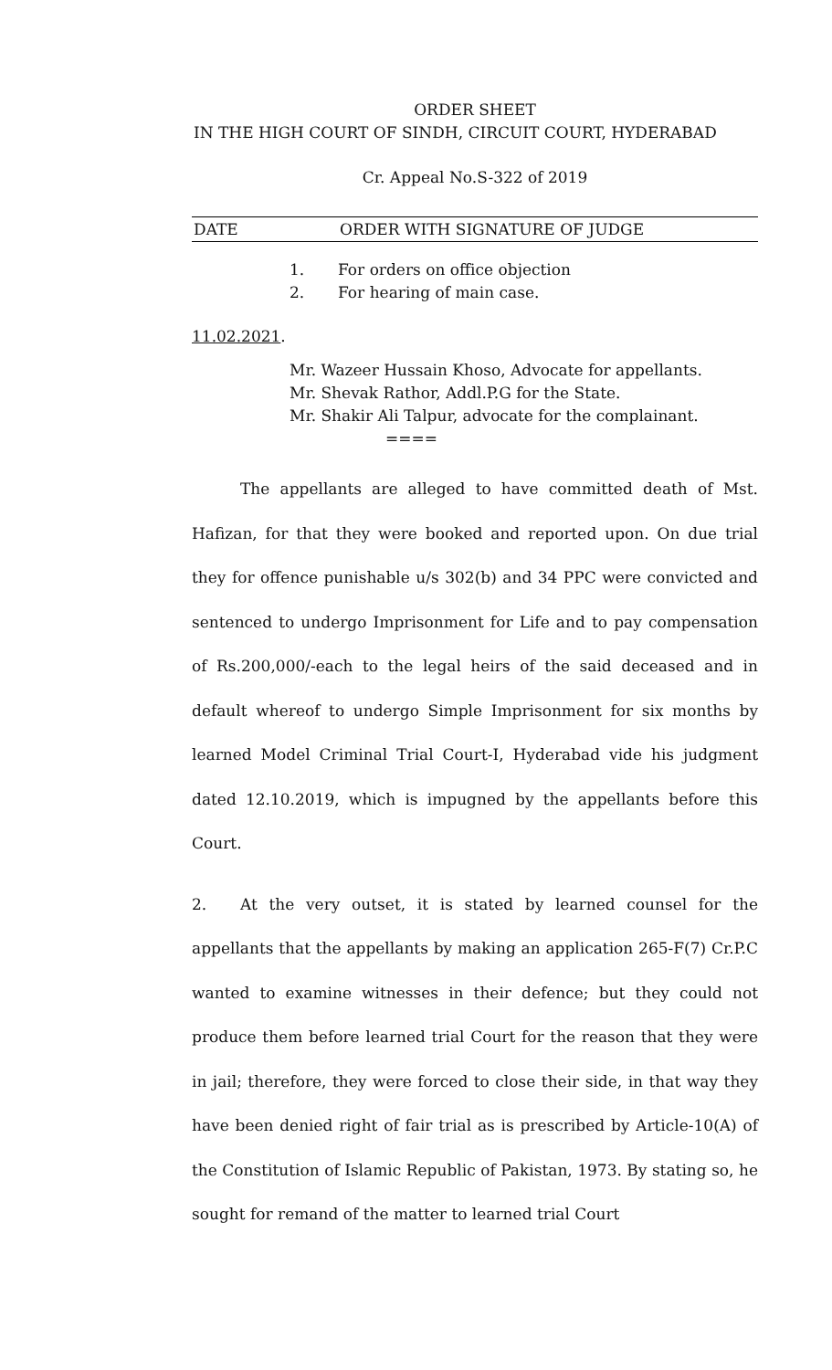ORDER SHEET
IN THE HIGH COURT OF SINDH, CIRCUIT COURT, HYDERABAD
Cr. Appeal No.S-322 of 2019
DATE ORDER WITH SIGNATURE OF JUDGE
1. For orders on office objection
2. For hearing of main case.
11.02.2021.
Mr. Wazeer Hussain Khoso, Advocate for appellants.
Mr. Shevak Rathor, Addl.P.G for the State.
Mr. Shakir Ali Talpur, advocate for the complainant.
====
The appellants are alleged to have committed death of Mst. Hafizan, for that they were booked and reported upon. On due trial they for offence punishable u/s 302(b) and 34 PPC were convicted and sentenced to undergo Imprisonment for Life and to pay compensation of Rs.200,000/-each to the legal heirs of the said deceased and in default whereof to undergo Simple Imprisonment for six months by learned Model Criminal Trial Court-I, Hyderabad vide his judgment dated 12.10.2019, which is impugned by the appellants before this Court.
2. At the very outset, it is stated by learned counsel for the appellants that the appellants by making an application 265-F(7) Cr.P.C wanted to examine witnesses in their defence; but they could not produce them before learned trial Court for the reason that they were in jail; therefore, they were forced to close their side, in that way they have been denied right of fair trial as is prescribed by Article-10(A) of the Constitution of Islamic Republic of Pakistan, 1973. By stating so, he sought for remand of the matter to learned trial Court